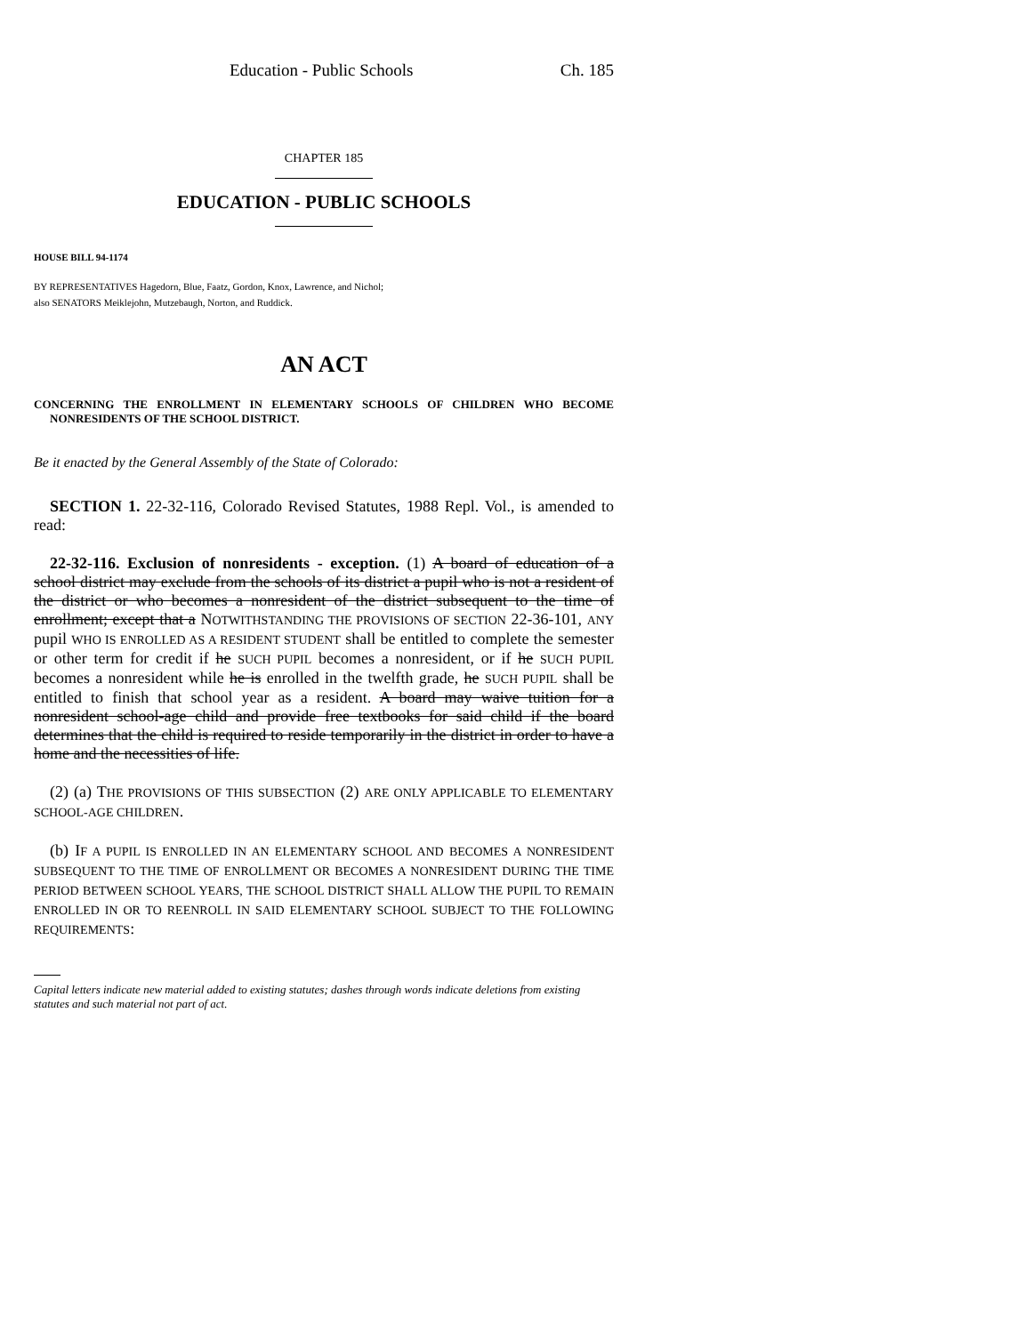Education - Public Schools Ch. 185
CHAPTER 185
EDUCATION - PUBLIC SCHOOLS
HOUSE BILL 94-1174
BY REPRESENTATIVES Hagedorn, Blue, Faatz, Gordon, Knox, Lawrence, and Nichol;
also SENATORS Meiklejohn, Mutzebaugh, Norton, and Ruddick.
AN ACT
CONCERNING THE ENROLLMENT IN ELEMENTARY SCHOOLS OF CHILDREN WHO BECOME NONRESIDENTS OF THE SCHOOL DISTRICT.
Be it enacted by the General Assembly of the State of Colorado:
SECTION 1. 22-32-116, Colorado Revised Statutes, 1988 Repl. Vol., is amended to read:
22-32-116. Exclusion of nonresidents - exception. (1) A board of education of a school district may exclude from the schools of its district a pupil who is not a resident of the district or who becomes a nonresident of the district subsequent to the time of enrollment; except that a NOTWITHSTANDING THE PROVISIONS OF SECTION 22-36-101, ANY pupil WHO IS ENROLLED AS A RESIDENT STUDENT shall be entitled to complete the semester or other term for credit if he SUCH PUPIL becomes a nonresident, or if he SUCH PUPIL becomes a nonresident while he is enrolled in the twelfth grade, he SUCH PUPIL shall be entitled to finish that school year as a resident. A board may waive tuition for a nonresident school-age child and provide free textbooks for said child if the board determines that the child is required to reside temporarily in the district in order to have a home and the necessities of life.
(2) (a) THE PROVISIONS OF THIS SUBSECTION (2) ARE ONLY APPLICABLE TO ELEMENTARY SCHOOL-AGE CHILDREN.
(b) IF A PUPIL IS ENROLLED IN AN ELEMENTARY SCHOOL AND BECOMES A NONRESIDENT SUBSEQUENT TO THE TIME OF ENROLLMENT OR BECOMES A NONRESIDENT DURING THE TIME PERIOD BETWEEN SCHOOL YEARS, THE SCHOOL DISTRICT SHALL ALLOW THE PUPIL TO REMAIN ENROLLED IN OR TO REENROLL IN SAID ELEMENTARY SCHOOL SUBJECT TO THE FOLLOWING REQUIREMENTS:
Capital letters indicate new material added to existing statutes; dashes through words indicate deletions from existing statutes and such material not part of act.